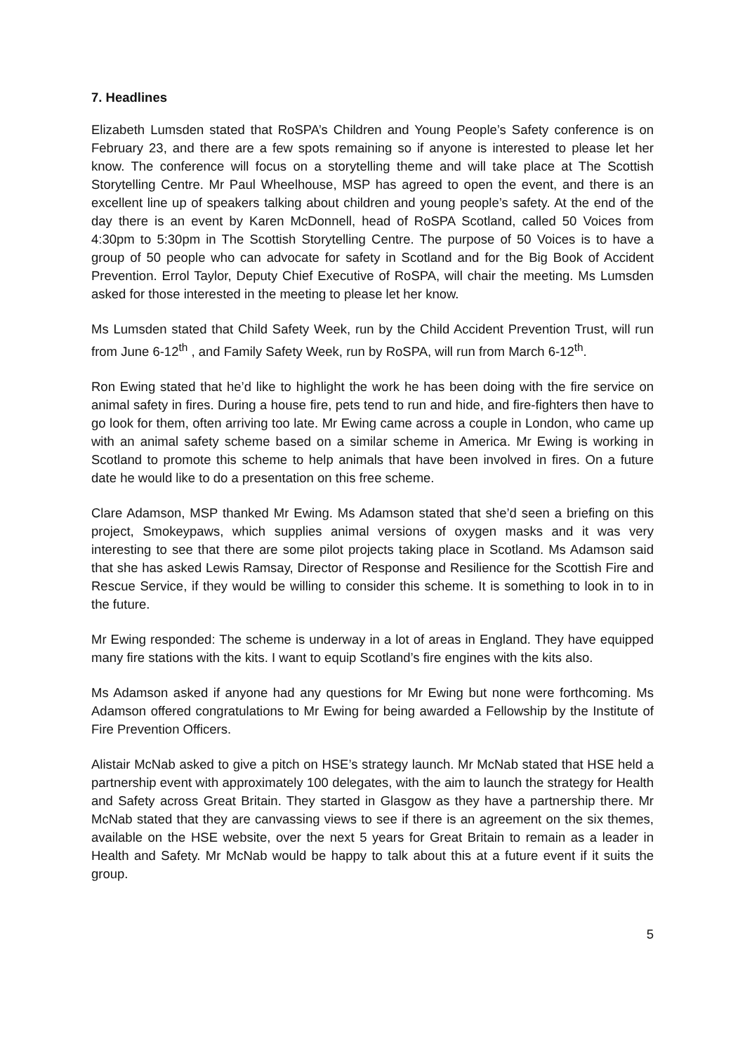7. Headlines
Elizabeth Lumsden stated that RoSPA’s Children and Young People’s Safety conference is on February 23, and there are a few spots remaining so if anyone is interested to please let her know. The conference will focus on a storytelling theme and will take place at The Scottish Storytelling Centre. Mr Paul Wheelhouse, MSP has agreed to open the event, and there is an excellent line up of speakers talking about children and young people’s safety. At the end of the day there is an event by Karen McDonnell, head of RoSPA Scotland, called 50 Voices from 4:30pm to 5:30pm in The Scottish Storytelling Centre. The purpose of 50 Voices is to have a group of 50 people who can advocate for safety in Scotland and for the Big Book of Accident Prevention. Errol Taylor, Deputy Chief Executive of RoSPA, will chair the meeting. Ms Lumsden asked for those interested in the meeting to please let her know.
Ms Lumsden stated that Child Safety Week, run by the Child Accident Prevention Trust, will run from June 6-12<sup>th</sup> , and Family Safety Week, run by RoSPA, will run from March 6-12<sup>th</sup>.
Ron Ewing stated that he’d like to highlight the work he has been doing with the fire service on animal safety in fires. During a house fire, pets tend to run and hide, and fire-fighters then have to go look for them, often arriving too late. Mr Ewing came across a couple in London, who came up with an animal safety scheme based on a similar scheme in America. Mr Ewing is working in Scotland to promote this scheme to help animals that have been involved in fires. On a future date he would like to do a presentation on this free scheme.
Clare Adamson, MSP thanked Mr Ewing. Ms Adamson stated that she’d seen a briefing on this project, Smokeypaws, which supplies animal versions of oxygen masks and it was very interesting to see that there are some pilot projects taking place in Scotland. Ms Adamson said that she has asked Lewis Ramsay, Director of Response and Resilience for the Scottish Fire and Rescue Service, if they would be willing to consider this scheme. It is something to look in to in the future.
Mr Ewing responded: The scheme is underway in a lot of areas in England. They have equipped many fire stations with the kits. I want to equip Scotland’s fire engines with the kits also.
Ms Adamson asked if anyone had any questions for Mr Ewing but none were forthcoming. Ms Adamson offered congratulations to Mr Ewing for being awarded a Fellowship by the Institute of Fire Prevention Officers.
Alistair McNab asked to give a pitch on HSE’s strategy launch. Mr McNab stated that HSE held a partnership event with approximately 100 delegates, with the aim to launch the strategy for Health and Safety across Great Britain. They started in Glasgow as they have a partnership there. Mr McNab stated that they are canvassing views to see if there is an agreement on the six themes, available on the HSE website, over the next 5 years for Great Britain to remain as a leader in Health and Safety. Mr McNab would be happy to talk about this at a future event if it suits the group.
5